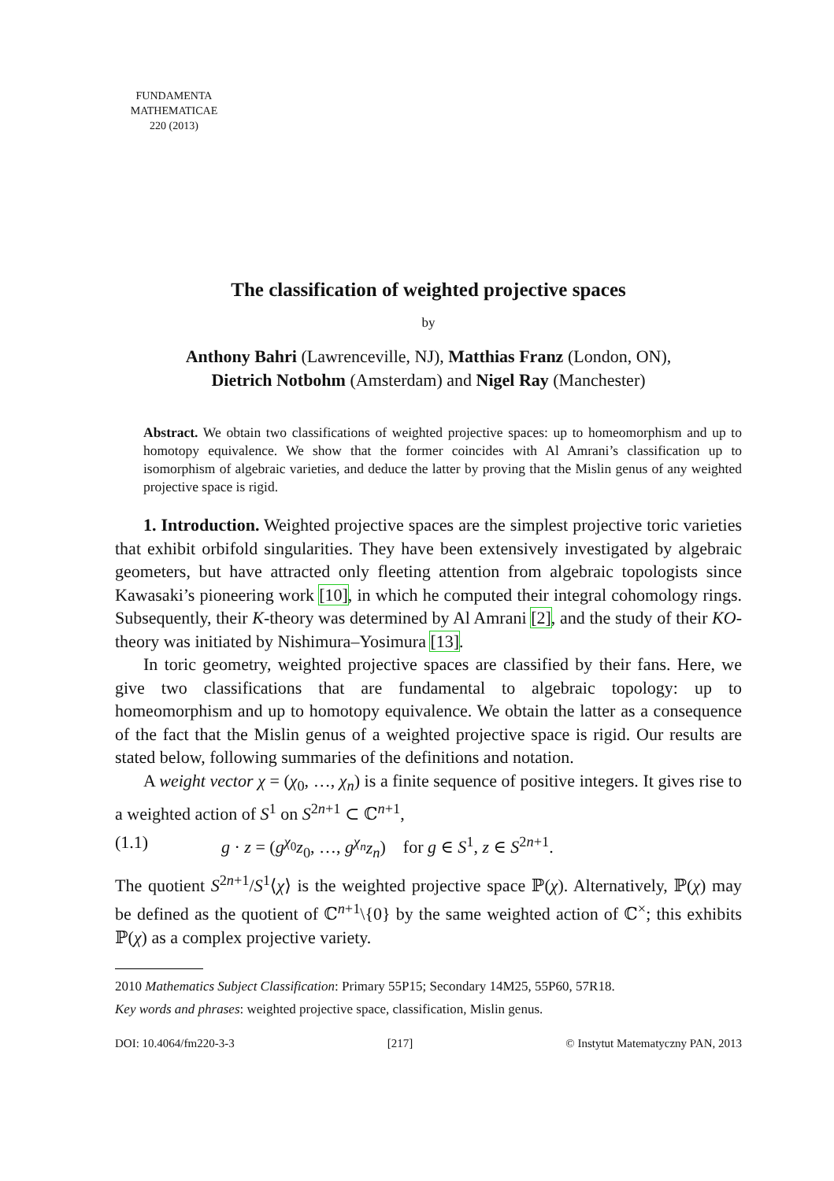FUNDAMENTA
MATHEMATICAE
220 (2013)
The classification of weighted projective spaces
by
Anthony Bahri (Lawrenceville, NJ), Matthias Franz (London, ON),
Dietrich Notbohm (Amsterdam) and Nigel Ray (Manchester)
Abstract. We obtain two classifications of weighted projective spaces: up to homeomorphism and up to homotopy equivalence. We show that the former coincides with Al Amrani’s classification up to isomorphism of algebraic varieties, and deduce the latter by proving that the Mislin genus of any weighted projective space is rigid.
1. Introduction. Weighted projective spaces are the simplest projective toric varieties that exhibit orbifold singularities. They have been extensively investigated by algebraic geometers, but have attracted only fleeting attention from algebraic topologists since Kawasaki’s pioneering work [10], in which he computed their integral cohomology rings. Subsequently, their K-theory was determined by Al Amrani [2], and the study of their KO-theory was initiated by Nishimura–Yosimura [13].
In toric geometry, weighted projective spaces are classified by their fans. Here, we give two classifications that are fundamental to algebraic topology: up to homeomorphism and up to homotopy equivalence. We obtain the latter as a consequence of the fact that the Mislin genus of a weighted projective space is rigid. Our results are stated below, following summaries of the definitions and notation.
A weight vector χ = (χ<sub>0</sub>, …, χ<sub>n</sub>) is a finite sequence of positive integers. It gives rise to a weighted action of S<sup>1</sup> on S<sup>2n+1</sup> ⊂ ℂ<sup>n+1</sup>,
(1.1) g · z = (g<sup>χ<sub>0</sub></sup>z<sub>0</sub>, …, g<sup>χ<sub>n</sub></sup>z<sub>n</sub>) for g ∈ S<sup>1</sup>, z ∈ S<sup>2n+1</sup>.
The quotient S<sup>2n+1</sup>/S<sup>1</sup>⟨χ⟩ is the weighted projective space ℙ(χ). Alternatively, ℙ(χ) may be defined as the quotient of ℂ<sup>n+1</sup>\{0} by the same weighted action of ℂ<sup>×</sup>; this exhibits ℙ(χ) as a complex projective variety.
2010 Mathematics Subject Classification: Primary 55P15; Secondary 14M25, 55P60, 57R18.
Key words and phrases: weighted projective space, classification, Mislin genus.
DOI: 10.4064/fm220-3-3 [217] © Instytut Matematyczny PAN, 2013